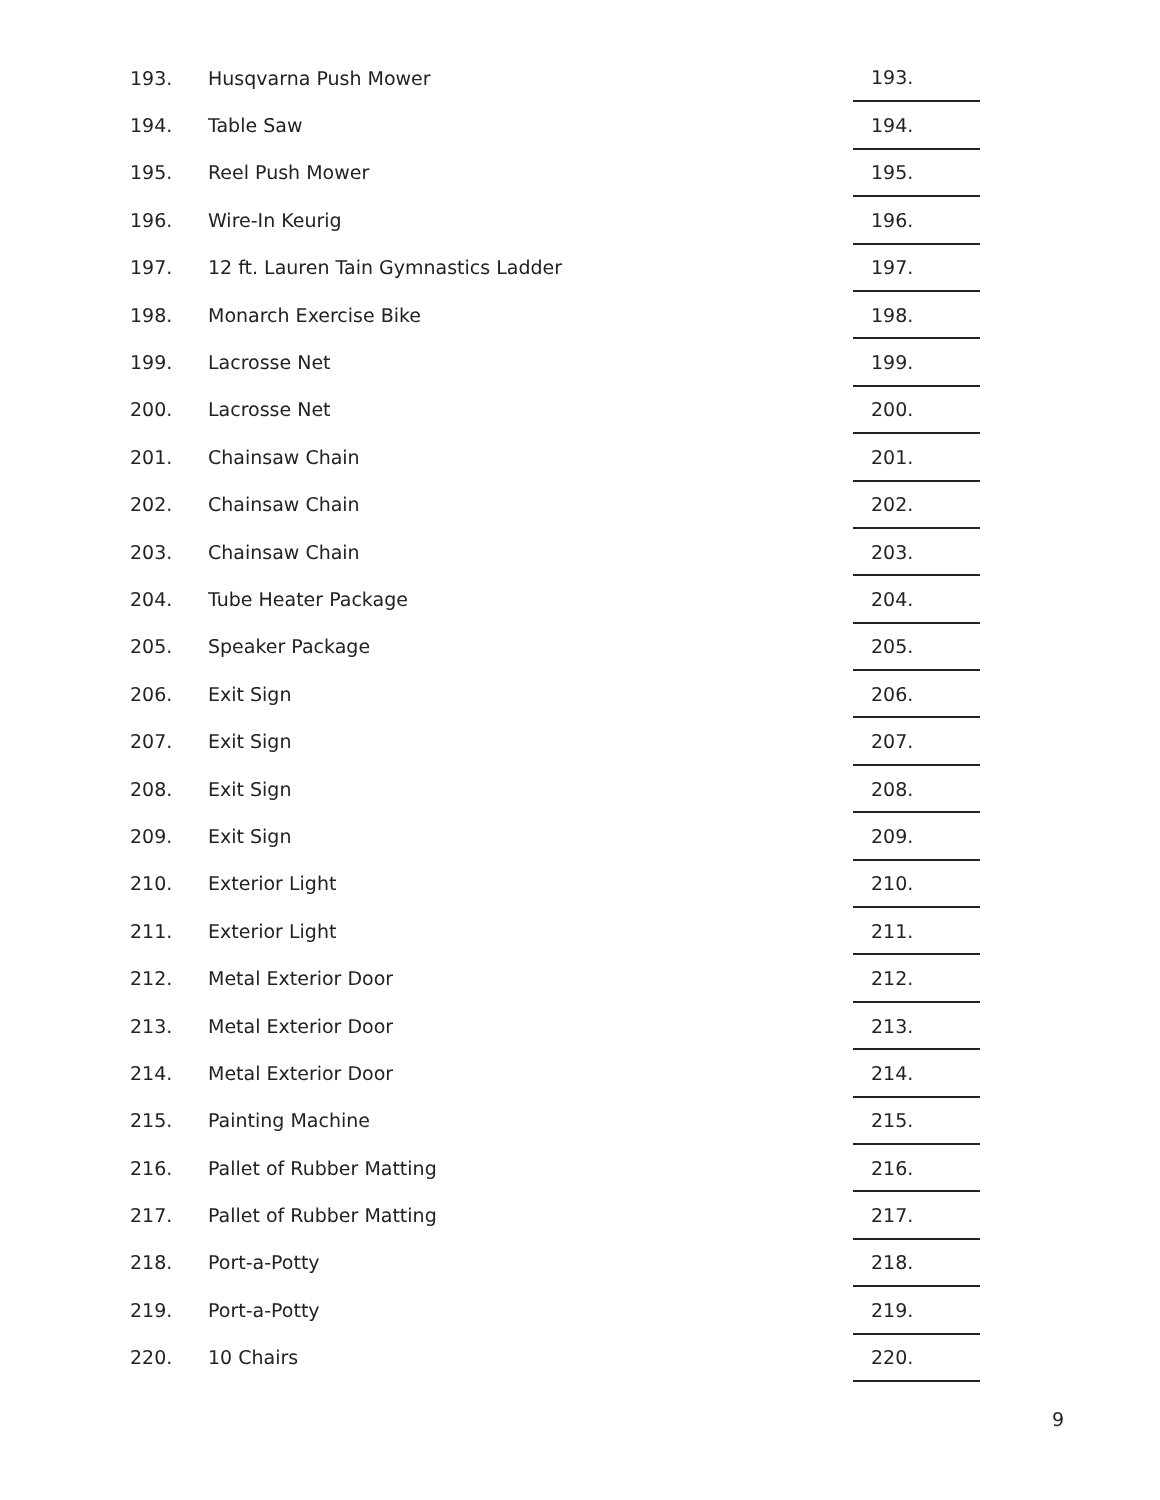| 193. | Husqvarna Push Mower | 193. |
| 194. | Table Saw | 194. |
| 195. | Reel Push Mower | 195. |
| 196. | Wire-In Keurig | 196. |
| 197. | 12 ft. Lauren Tain Gymnastics Ladder | 197. |
| 198. | Monarch Exercise Bike | 198. |
| 199. | Lacrosse Net | 199. |
| 200. | Lacrosse Net | 200. |
| 201. | Chainsaw Chain | 201. |
| 202. | Chainsaw Chain | 202. |
| 203. | Chainsaw Chain | 203. |
| 204. | Tube Heater Package | 204. |
| 205. | Speaker Package | 205. |
| 206. | Exit Sign | 206. |
| 207. | Exit Sign | 207. |
| 208. | Exit Sign | 208. |
| 209. | Exit Sign | 209. |
| 210. | Exterior Light | 210. |
| 211. | Exterior Light | 211. |
| 212. | Metal Exterior Door | 212. |
| 213. | Metal Exterior Door | 213. |
| 214. | Metal Exterior Door | 214. |
| 215. | Painting Machine | 215. |
| 216. | Pallet of Rubber Matting | 216. |
| 217. | Pallet of Rubber Matting | 217. |
| 218. | Port-a-Potty | 218. |
| 219. | Port-a-Potty | 219. |
| 220. | 10 Chairs | 220. |
9